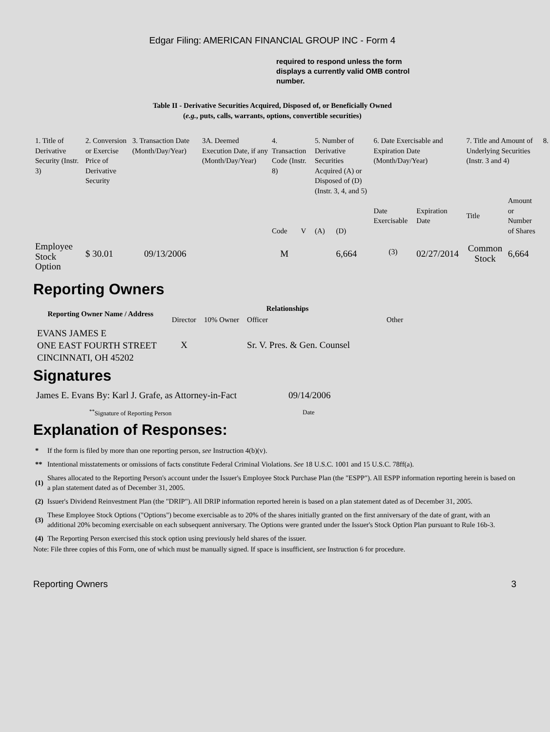Edgar Filing: AMERICAN FINANCIAL GROUP INC - Form 4
required to respond unless the form displays a currently valid OMB control number.
Table II - Derivative Securities Acquired, Disposed of, or Beneficially Owned
(e.g., puts, calls, warrants, options, convertible securities)
| 1. Title of Derivative Security (Instr. 3) | 2. Conversion or Exercise Price of Derivative Security | 3. Transaction Date (Month/Day/Year) | 3A. Deemed Execution Date, if any (Month/Day/Year) | 4. Transaction Code (Instr. 8) | | 5. Number of Derivative Securities Acquired (A) or Disposed of (D) (Instr. 3, 4, and 5) | | 6. Date Exercisable and Expiration Date (Month/Day/Year) | | 7. Title and Amount of Underlying Securities (Instr. 3 and 4) | | 8. |
| | | | | Code | V | (A) | (D) | Date Exercisable | Expiration Date | Title | Amount or Number of Shares | |
| Employee Stock Option | $ 30.01 | 09/13/2006 | | M | | | 6,664 | <sup>(3)</sup> | 02/27/2014 | Common Stock | 6,664 | |
Reporting Owners
| Reporting Owner Name / Address | Relationships | | | |
| --- | --- | --- | --- | --- |
| | Director | 10% Owner | Officer | Other |
| EVANS JAMES E ONE EAST FOURTH STREET CINCINNATI, OH 45202 | X | | Sr. V. Pres. & Gen. Counsel | |
Signatures
| James E. Evans By: Karl J. Grafe, as Attorney-in-Fact | 09/14/2006 |
| <sup>**</sup> Signature of Reporting Person | Date |
Explanation of Responses:
| * | If the form is filed by more than one reporting person, see Instruction 4(b)(v). |
| ** | Intentional misstatements or omissions of facts constitute Federal Criminal Violations. See 18 U.S.C. 1001 and 15 U.S.C. 78ff(a). |
| (1) | Shares allocated to the Reporting Person's account under the Issuer's Employee Stock Purchase Plan (the "ESPP"). All ESPP information reporting herein is based on a plan statement dated as of December 31, 2005. |
| (2) | Issuer's Dividend Reinvestment Plan (the "DRIP"). All DRIP information reported herein is based on a plan statement dated as of December 31, 2005. |
| (3) | These Employee Stock Options ("Options") become exercisable as to 20% of the shares initially granted on the first anniversary of the date of grant, with an additional 20% becoming exercisable on each subsequent anniversary. The Options were granted under the Issuer's Stock Option Plan pursuant to Rule 16b-3. |
| (4) | The Reporting Person exercised this stock option using previously held shares of the issuer. |
Note: File three copies of this Form, one of which must be manually signed. If space is insufficient, see Instruction 6 for procedure.
Reporting Owners 3